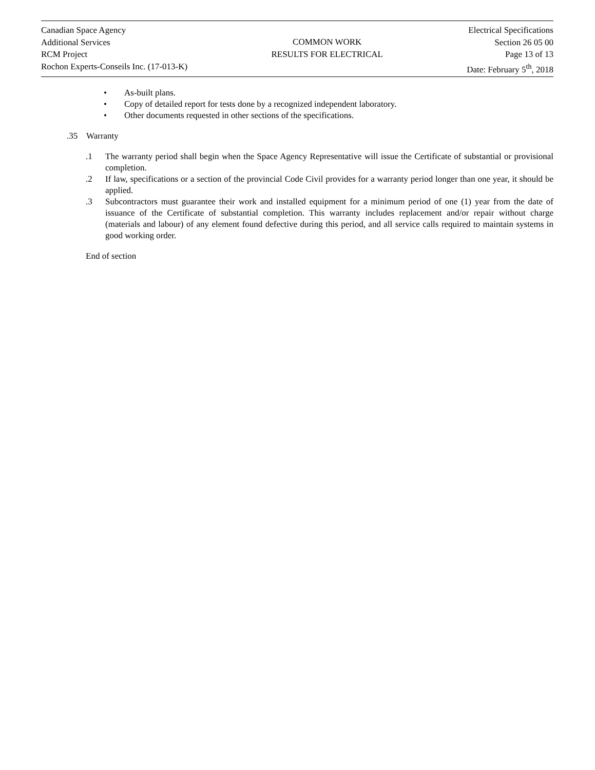Canadian Space Agency
Additional Services
RCM Project
Rochon Experts-Conseils Inc. (17-013-K)
COMMON WORK
RESULTS FOR ELECTRICAL
Electrical Specifications
Section 26 05 00
Page 13 of 13
Date: February 5<sup>th</sup>, 2018
• As-built plans.
• Copy of detailed report for tests done by a recognized independent laboratory.
• Other documents requested in other sections of the specifications.
.35 Warranty
.1 The warranty period shall begin when the Space Agency Representative will issue the Certificate of substantial or provisional completion.
.2 If law, specifications or a section of the provincial Code Civil provides for a warranty period longer than one year, it should be applied.
.3 Subcontractors must guarantee their work and installed equipment for a minimum period of one (1) year from the date of issuance of the Certificate of substantial completion. This warranty includes replacement and/or repair without charge (materials and labour) of any element found defective during this period, and all service calls required to maintain systems in good working order.
End of section